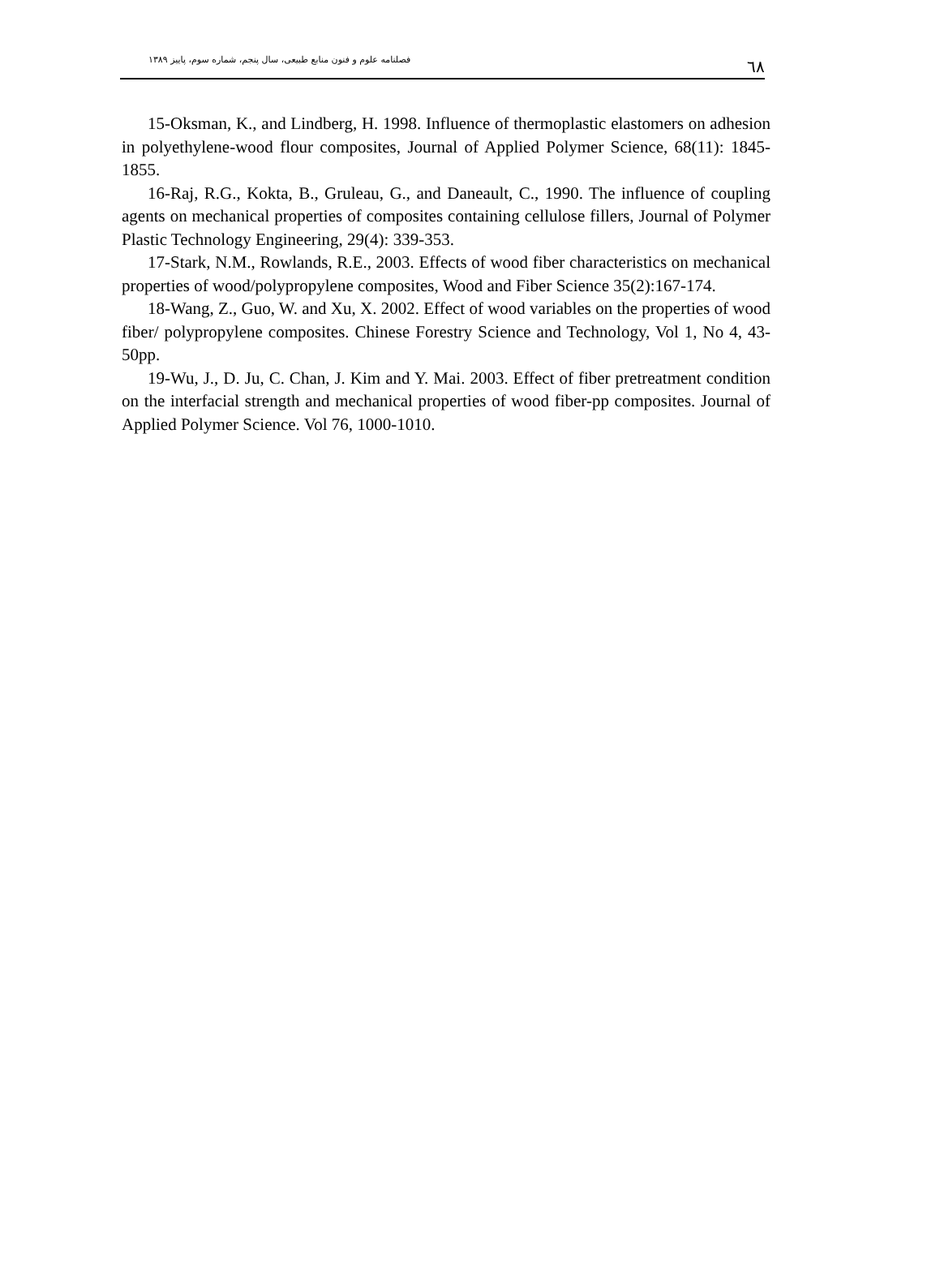فصلنامه علوم و فنون منابع طبیعی، سال پنجم، شماره سوم، پاییز ۱۳۸۹ ٦٨
15-Oksman, K., and Lindberg, H. 1998. Influence of thermoplastic elastomers on adhesion in polyethylene-wood flour composites, Journal of Applied Polymer Science, 68(11): 1845-1855.
16-Raj, R.G., Kokta, B., Gruleau, G., and Daneault, C., 1990. The influence of coupling agents on mechanical properties of composites containing cellulose fillers, Journal of Polymer Plastic Technology Engineering, 29(4): 339-353.
17-Stark, N.M., Rowlands, R.E., 2003. Effects of wood fiber characteristics on mechanical properties of wood/polypropylene composites, Wood and Fiber Science 35(2):167-174.
18-Wang, Z., Guo, W. and Xu, X. 2002. Effect of wood variables on the properties of wood fiber/ polypropylene composites. Chinese Forestry Science and Technology, Vol 1, No 4, 43-50pp.
19-Wu, J., D. Ju, C. Chan, J. Kim and Y. Mai. 2003. Effect of fiber pretreatment condition on the interfacial strength and mechanical properties of wood fiber-pp composites. Journal of Applied Polymer Science. Vol 76, 1000-1010.